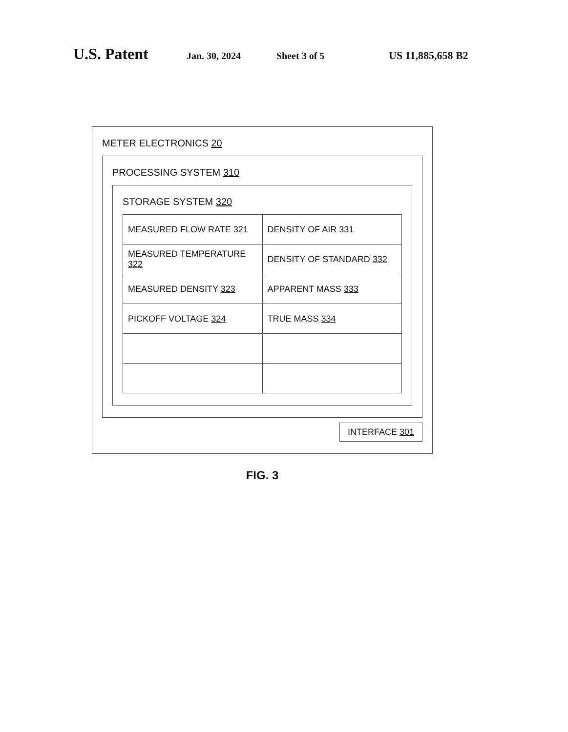U.S. Patent Jan. 30, 2024 Sheet 3 of 5 US 11,885,658 B2
METER ELECTRONICS 20
PROCESSING SYSTEM 310
STORAGE SYSTEM 320
| MEASURED FLOW RATE 321 | DENSITY OF AIR 331 |
| MEASURED TEMPERATURE 322 | DENSITY OF STANDARD 332 |
| MEASURED DENSITY 323 | APPARENT MASS 333 |
| PICKOFF VOLTAGE 324 | TRUE MASS 334 |
INTERFACE 301
FIG. 3